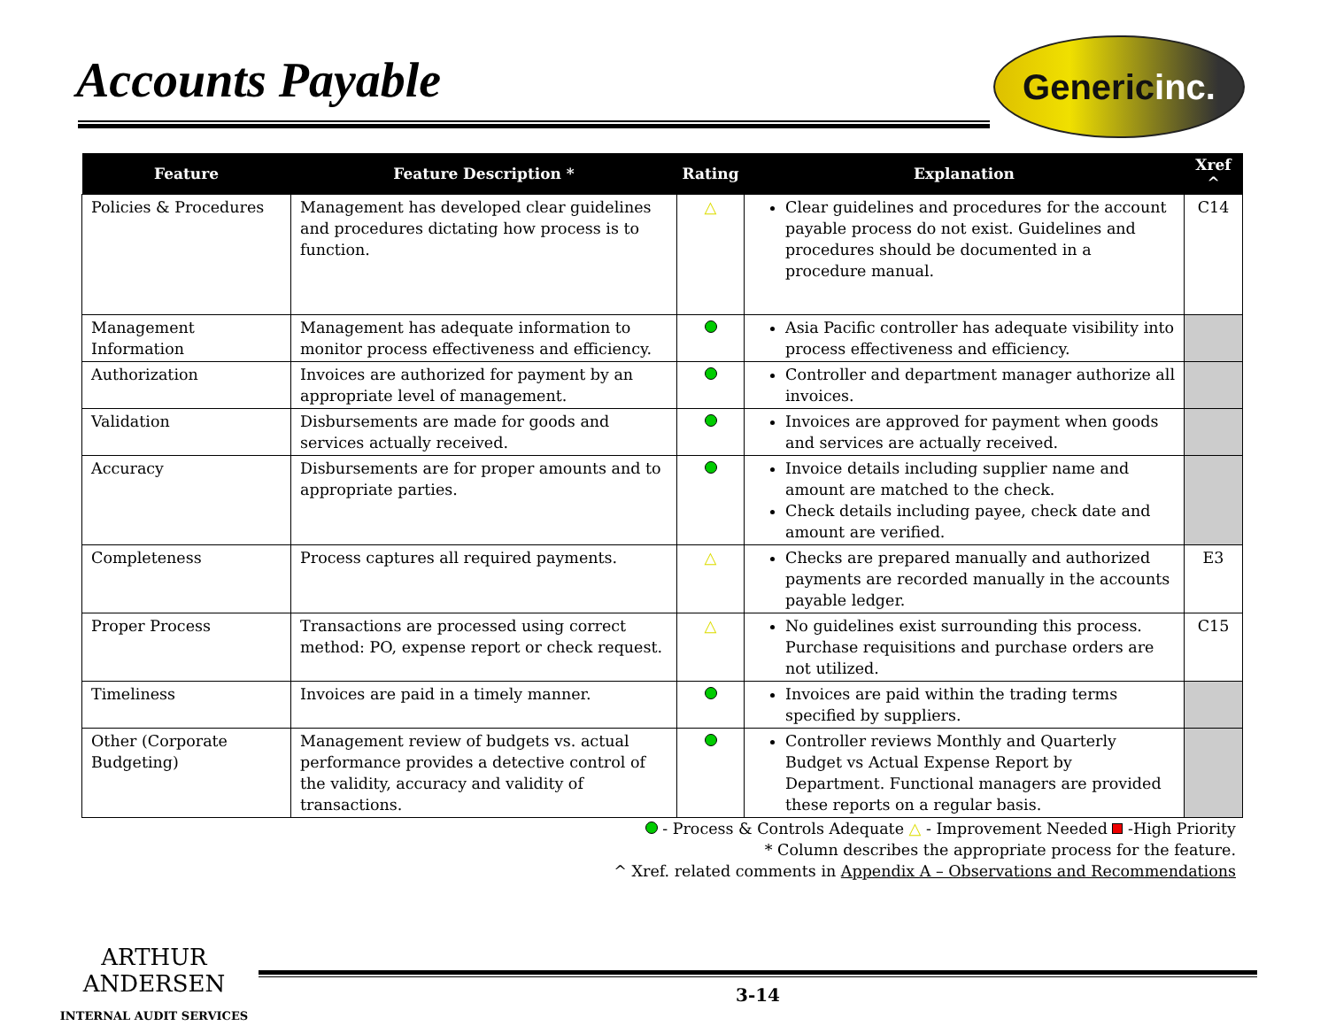Accounts Payable
Generic inc.
| Feature | Feature Description * | Rating | Explanation | Xref ^ |
| --- | --- | --- | --- | --- |
| Policies & Procedures | Management has developed clear guidelines and procedures dictating how process is to function. | △ | Clear guidelines and procedures for the account payable process do not exist. Guidelines and procedures should be documented in a procedure manual. | C14 |
| Management Information | Management has adequate information to monitor process effectiveness and efficiency. | | Asia Pacific controller has adequate visibility into process effectiveness and efficiency. | |
| Authorization | Invoices are authorized for payment by an appropriate level of management. | | Controller and department manager authorize all invoices. | |
| Validation | Disbursements are made for goods and services actually received. | | Invoices are approved for payment when goods and services are actually received. | |
| Accuracy | Disbursements are for proper amounts and to appropriate parties. | | Invoice details including supplier name and amount are matched to the check. Check details including payee, check date and amount are verified. | |
| Completeness | Process captures all required payments. | △ | Checks are prepared manually and authorized payments are recorded manually in the accounts payable ledger. | E3 |
| Proper Process | Transactions are processed using correct method: PO, expense report or check request. | △ | No guidelines exist surrounding this process. Purchase requisitions and purchase orders are not utilized. | C15 |
| Timeliness | Invoices are paid in a timely manner. | | Invoices are paid within the trading terms specified by suppliers. | |
| Other (Corporate Budgeting) | Management review of budgets vs. actual performance provides a detective control of the validity, accuracy and validity of transactions. | | Controller reviews Monthly and Quarterly Budget vs Actual Expense Report by Department. Functional managers are provided these reports on a regular basis. | |
- Process & Controls Adequate △ - Improvement Needed -High Priority
* Column describes the appropriate process for the feature.
^ Xref. related comments in Appendix A – Observations and Recommendations
ARTHUR
ANDERSEN
INTERNAL AUDIT SERVICES
3-14